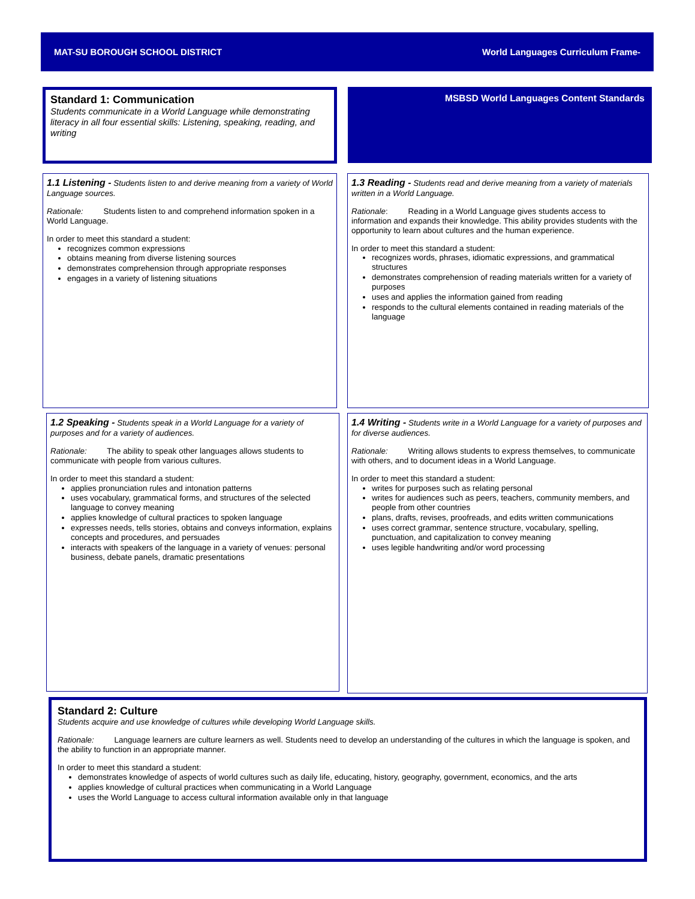MAT-SU BOROUGH SCHOOL DISTRICT World Languages Curriculum Frame-
Standard 1: Communication
Students communicate in a World Language while demonstrating literacy in all four essential skills: Listening, speaking, reading, and writing
MSBSD World Languages Content Standards
1.1 Listening - Students listen to and derive meaning from a variety of World Language sources.
Rationale: Students listen to and comprehend information spoken in a World Language.
In order to meet this standard a student:
recognizes common expressions
obtains meaning from diverse listening sources
demonstrates comprehension through appropriate responses
engages in a variety of listening situations
1.3 Reading - Students read and derive meaning from a variety of materials written in a World Language.
Rationale: Reading in a World Language gives students access to information and expands their knowledge. This ability provides students with the opportunity to learn about cultures and the human experience.
In order to meet this standard a student:
recognizes words, phrases, idiomatic expressions, and grammatical structures
demonstrates comprehension of reading materials written for a variety of purposes
uses and applies the information gained from reading
responds to the cultural elements contained in reading materials of the language
1.2 Speaking - Students speak in a World Language for a variety of purposes and for a variety of audiences.
Rationale: The ability to speak other languages allows students to communicate with people from various cultures.
In order to meet this standard a student:
applies pronunciation rules and intonation patterns
uses vocabulary, grammatical forms, and structures of the selected language to convey meaning
applies knowledge of cultural practices to spoken language
expresses needs, tells stories, obtains and conveys information, explains concepts and procedures, and persuades
interacts with speakers of the language in a variety of venues: personal business, debate panels, dramatic presentations
1.4 Writing - Students write in a World Language for a variety of purposes and for diverse audiences.
Rationale: Writing allows students to express themselves, to communicate with others, and to document ideas in a World Language.
In order to meet this standard a student:
writes for purposes such as relating personal
writes for audiences such as peers, teachers, community members, and people from other countries
plans, drafts, revises, proofreads, and edits written communications
uses correct grammar, sentence structure, vocabulary, spelling, punctuation, and capitalization to convey meaning
uses legible handwriting and/or word processing
Standard 2: Culture
Students acquire and use knowledge of cultures while developing World Language skills.
Rationale: Language learners are culture learners as well. Students need to develop an understanding of the cultures in which the language is spoken, and the ability to function in an appropriate manner.
In order to meet this standard a student:
demonstrates knowledge of aspects of world cultures such as daily life, educating, history, geography, government, economics, and the arts
applies knowledge of cultural practices when communicating in a World Language
uses the World Language to access cultural information available only in that language